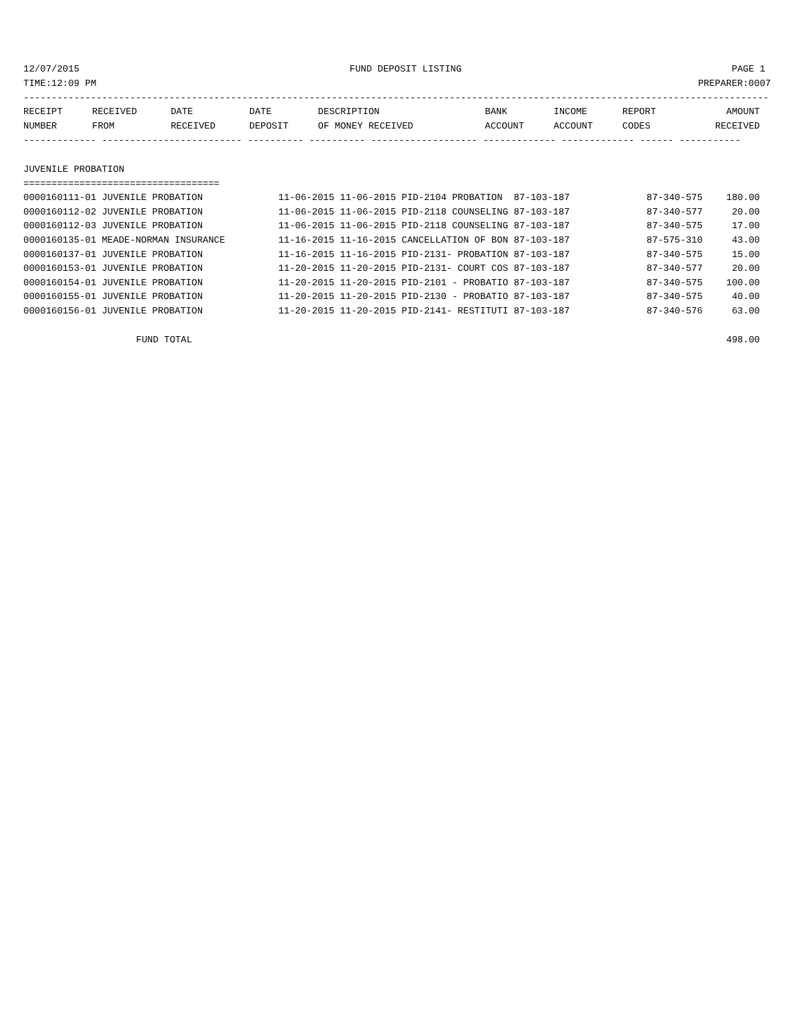12/07/2015 FUND DEPOSIT LISTING PAGE 1
TIME:12:09 PM PREPARER:0007
-------------------------------------------------------------------------------------------------------------------------------------
| RECEIPT | RECEIVED | DATE | DATE | DESCRIPTION | BANK | INCOME | REPORT | AMOUNT |
| --- | --- | --- | --- | --- | --- | --- | --- | --- |
| NUMBER | FROM | RECEIVED | DEPOSIT | OF MONEY RECEIVED | ACCOUNT | ACCOUNT | CODES | RECEIVED |
------------- ------------------------- ---------- ---------- ------------------- ------------- ------------- ------ -----------
JUVENILE PROBATION
===================================
| 0000160111-01 JUVENILE PROBATION | 11-06-2015 11-06-2015 PID-2104 PROBATION 87-103-187 | 87-340-575 | 180.00 |
| 0000160112-02 JUVENILE PROBATION | 11-06-2015 11-06-2015 PID-2118 COUNSELING 87-103-187 | 87-340-577 | 20.00 |
| 0000160112-03 JUVENILE PROBATION | 11-06-2015 11-06-2015 PID-2118 COUNSELING 87-103-187 | 87-340-575 | 17.00 |
| 0000160135-01 MEADE-NORMAN INSURANCE | 11-16-2015 11-16-2015 CANCELLATION OF BON 87-103-187 | 87-575-310 | 43.00 |
| 0000160137-01 JUVENILE PROBATION | 11-16-2015 11-16-2015 PID-2131- PROBATION 87-103-187 | 87-340-575 | 15.00 |
| 0000160153-01 JUVENILE PROBATION | 11-20-2015 11-20-2015 PID-2131- COURT COS 87-103-187 | 87-340-577 | 20.00 |
| 0000160154-01 JUVENILE PROBATION | 11-20-2015 11-20-2015 PID-2101 - PROBATIO 87-103-187 | 87-340-575 | 100.00 |
| 0000160155-01 JUVENILE PROBATION | 11-20-2015 11-20-2015 PID-2130 - PROBATIO 87-103-187 | 87-340-575 | 40.00 |
| 0000160156-01 JUVENILE PROBATION | 11-20-2015 11-20-2015 PID-2141- RESTITUTI 87-103-187 | 87-340-576 | 63.00 |
| FUND TOTAL | | | 498.00 |